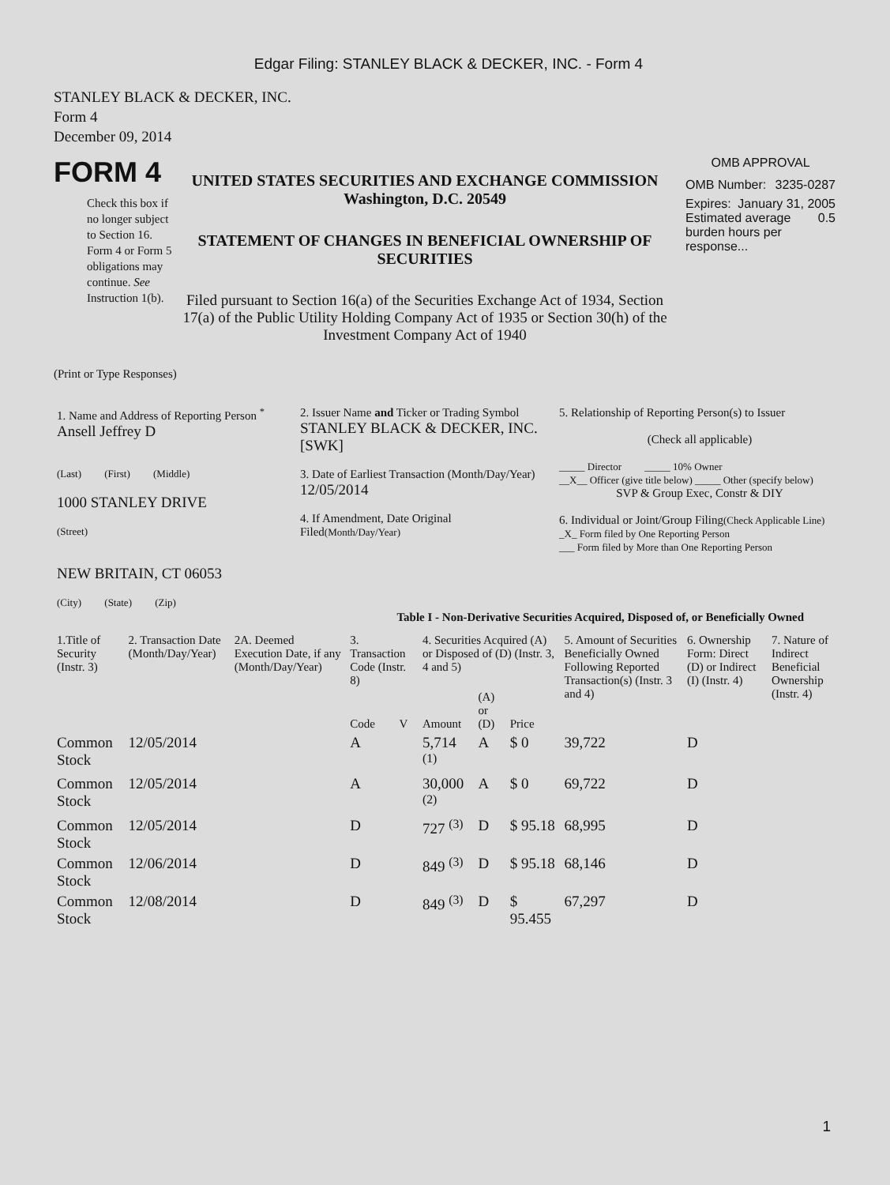Edgar Filing: STANLEY BLACK & DECKER, INC. - Form 4
STANLEY BLACK & DECKER, INC.
Form 4
December 09, 2014
FORM 4
Check this box if no longer subject to Section 16. Form 4 or Form 5 obligations may continue. See Instruction 1(b).
UNITED STATES SECURITIES AND EXCHANGE COMMISSION
Washington, D.C. 20549
STATEMENT OF CHANGES IN BENEFICIAL OWNERSHIP OF SECURITIES
Filed pursuant to Section 16(a) of the Securities Exchange Act of 1934, Section 17(a) of the Public Utility Holding Company Act of 1935 or Section 30(h) of the Investment Company Act of 1940
OMB APPROVAL
OMB Number: 3235-0287
Expires: January 31, 2005
Estimated average burden hours per response... 0.5
(Print or Type Responses)
| 1. Name and Address of Reporting Person <sup>*</sup> Ansell Jeffrey D (Last) (First) (Middle) 1000 STANLEY DRIVE (Street) NEW BRITAIN, CT 06053 (City) (State) (Zip) | 2. Issuer Name and Ticker or Trading Symbol STANLEY BLACK & DECKER, INC. [SWK] 3. Date of Earliest Transaction (Month/Day/Year) 12/05/2014 4. If Amendment, Date Original Filed (Month/Day/Year) | 5. Relationship of Reporting Person(s) to Issuer (Check all applicable) _____ Director _____ 10% Owner __X__ Officer (give title below) _____ Other (specify below) SVP & Group Exec, Constr & DIY 6. Individual or Joint/Group Filing (Check Applicable Line) _X_ Form filed by One Reporting Person ___ Form filed by More than One Reporting Person |
Table I - Non-Derivative Securities Acquired, Disposed of, or Beneficially Owned
| 1.Title of Security (Instr. 3) | 2. Transaction Date (Month/Day/Year) | 2A. Deemed Execution Date, if any (Month/Day/Year) | 3. Transaction Code (Instr. 8) | | 4. Securities Acquired (A) or Disposed of (D) (Instr. 3, 4 and 5) | | | 5. Amount of Securities Beneficially Owned Following Reported Transaction(s) (Instr. 3 and 4) | 6. Ownership Form: Direct (D) or Indirect (I) (Instr. 4) | 7. Nature of Indirect Beneficial Ownership (Instr. 4) |
| --- | --- | --- | --- | --- | --- | --- | --- | --- | --- | --- |
| | | | Code | V | Amount | (A) or (D) | Price | | | |
| Common Stock | 12/05/2014 | | A | | 5,714 <sup>(1)</sup> | A | $ 0 | 39,722 | D | |
| Common Stock | 12/05/2014 | | A | | 30,000 <sup>(2)</sup> | A | $ 0 | 69,722 | D | |
| Common Stock | 12/05/2014 | | D | | 727 <sup>(3)</sup> | D | $ 95.18 | 68,995 | D | |
| Common Stock | 12/06/2014 | | D | | 849 <sup>(3)</sup> | D | $ 95.18 | 68,146 | D | |
| Common Stock | 12/08/2014 | | D | | 849 <sup>(3)</sup> | D | $ 95.455 | 67,297 | D | |
1